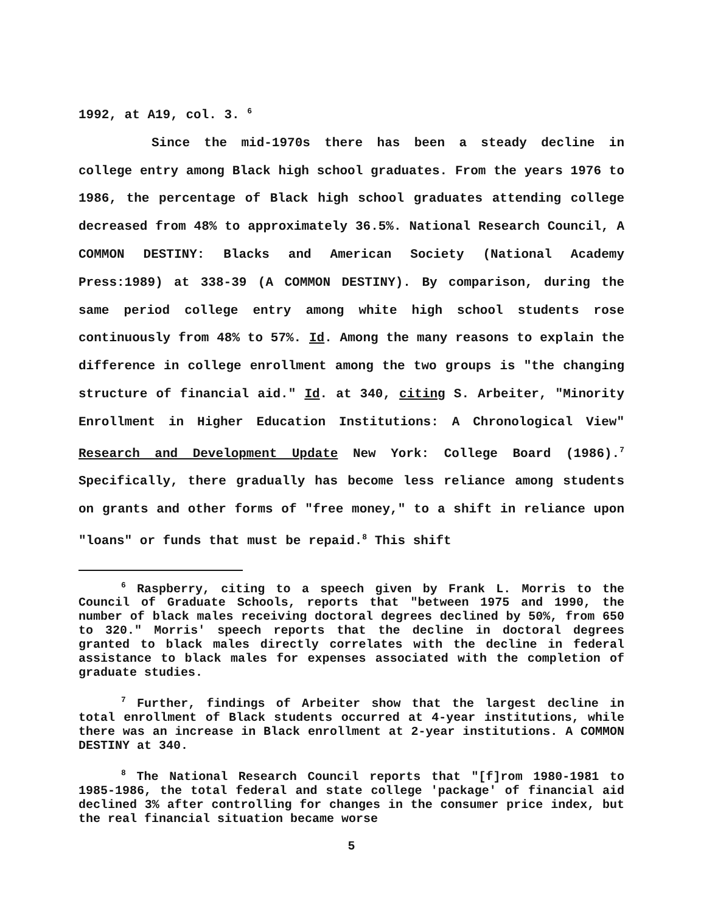1992, at A19, col. 3. <sup>6</sup>
Since the mid-1970s there has been a steady decline in college entry among Black high school graduates. From the years 1976 to 1986, the percentage of Black high school graduates attending college decreased from 48% to approximately 36.5%. National Research Council, A COMMON DESTINY: Blacks and American Society (National Academy Press:1989) at 338-39 (A COMMON DESTINY). By comparison, during the same period college entry among white high school students rose continuously from 48% to 57%. Id. Among the many reasons to explain the difference in college enrollment among the two groups is "the changing structure of financial aid." Id. at 340, citing S. Arbeiter, "Minority Enrollment in Higher Education Institutions: A Chronological View" Research and Development Update New York: College Board (1986).<sup>7</sup> Specifically, there gradually has become less reliance among students on grants and other forms of "free money," to a shift in reliance upon "loans" or funds that must be repaid.<sup>8</sup> This shift
<sup>6</sup> Raspberry, citing to a speech given by Frank L. Morris to the Council of Graduate Schools, reports that "between 1975 and 1990, the number of black males receiving doctoral degrees declined by 50%, from 650 to 320." Morris' speech reports that the decline in doctoral degrees granted to black males directly correlates with the decline in federal assistance to black males for expenses associated with the completion of graduate studies.
<sup>7</sup> Further, findings of Arbeiter show that the largest decline in total enrollment of Black students occurred at 4-year institutions, while there was an increase in Black enrollment at 2-year institutions. A COMMON DESTINY at 340.
<sup>8</sup> The National Research Council reports that "[f]rom 1980-1981 to 1985-1986, the total federal and state college 'package' of financial aid declined 3% after controlling for changes in the consumer price index, but the real financial situation became worse
5